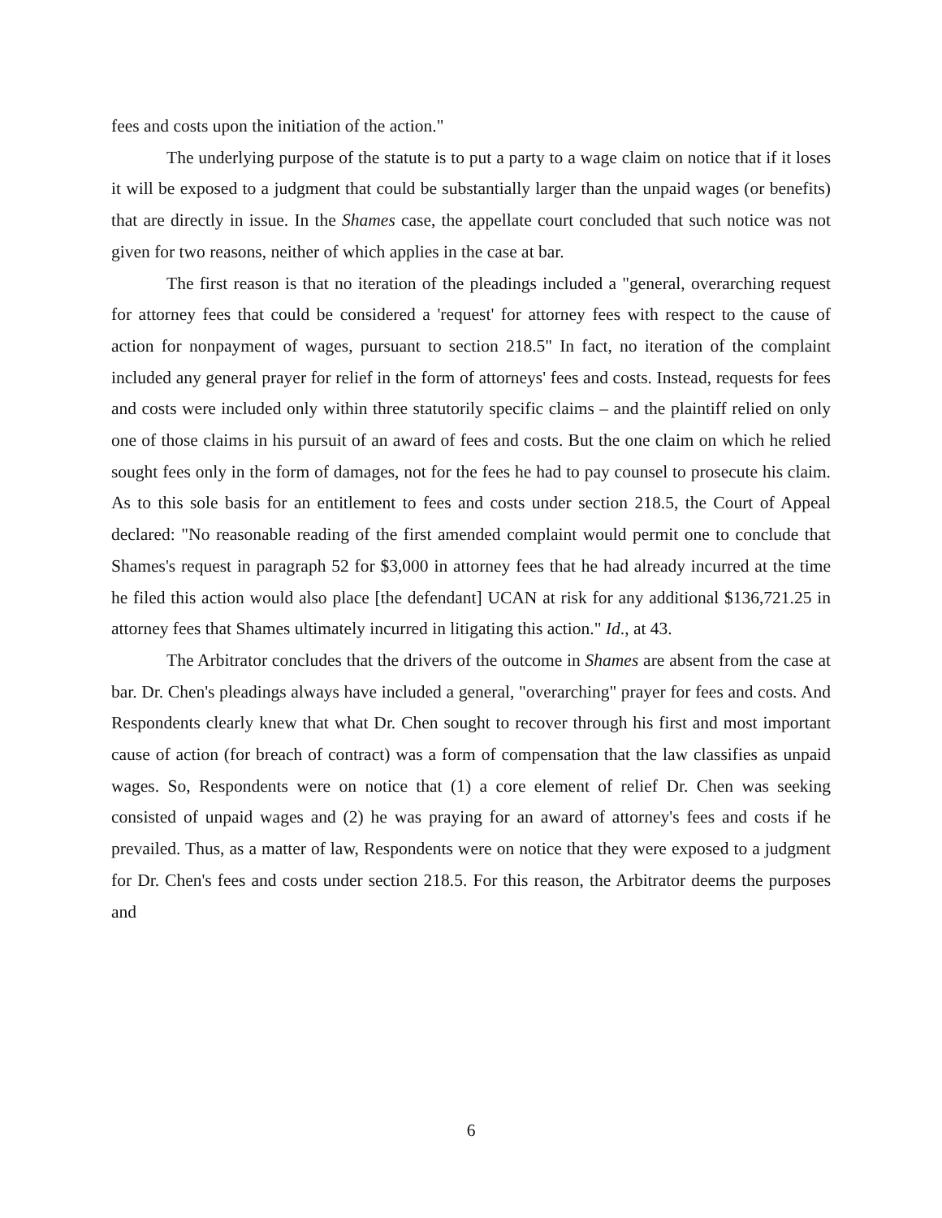fees and costs upon the initiation of the action."
The underlying purpose of the statute is to put a party to a wage claim on notice that if it loses it will be exposed to a judgment that could be substantially larger than the unpaid wages (or benefits) that are directly in issue. In the Shames case, the appellate court concluded that such notice was not given for two reasons, neither of which applies in the case at bar.
The first reason is that no iteration of the pleadings included a "general, overarching request for attorney fees that could be considered a 'request' for attorney fees with respect to the cause of action for nonpayment of wages, pursuant to section 218.5" In fact, no iteration of the complaint included any general prayer for relief in the form of attorneys' fees and costs. Instead, requests for fees and costs were included only within three statutorily specific claims – and the plaintiff relied on only one of those claims in his pursuit of an award of fees and costs. But the one claim on which he relied sought fees only in the form of damages, not for the fees he had to pay counsel to prosecute his claim. As to this sole basis for an entitlement to fees and costs under section 218.5, the Court of Appeal declared: "No reasonable reading of the first amended complaint would permit one to conclude that Shames's request in paragraph 52 for $3,000 in attorney fees that he had already incurred at the time he filed this action would also place [the defendant] UCAN at risk for any additional $136,721.25 in attorney fees that Shames ultimately incurred in litigating this action." Id., at 43.
The Arbitrator concludes that the drivers of the outcome in Shames are absent from the case at bar. Dr. Chen's pleadings always have included a general, "overarching" prayer for fees and costs. And Respondents clearly knew that what Dr. Chen sought to recover through his first and most important cause of action (for breach of contract) was a form of compensation that the law classifies as unpaid wages. So, Respondents were on notice that (1) a core element of relief Dr. Chen was seeking consisted of unpaid wages and (2) he was praying for an award of attorney's fees and costs if he prevailed. Thus, as a matter of law, Respondents were on notice that they were exposed to a judgment for Dr. Chen's fees and costs under section 218.5. For this reason, the Arbitrator deems the purposes and
6